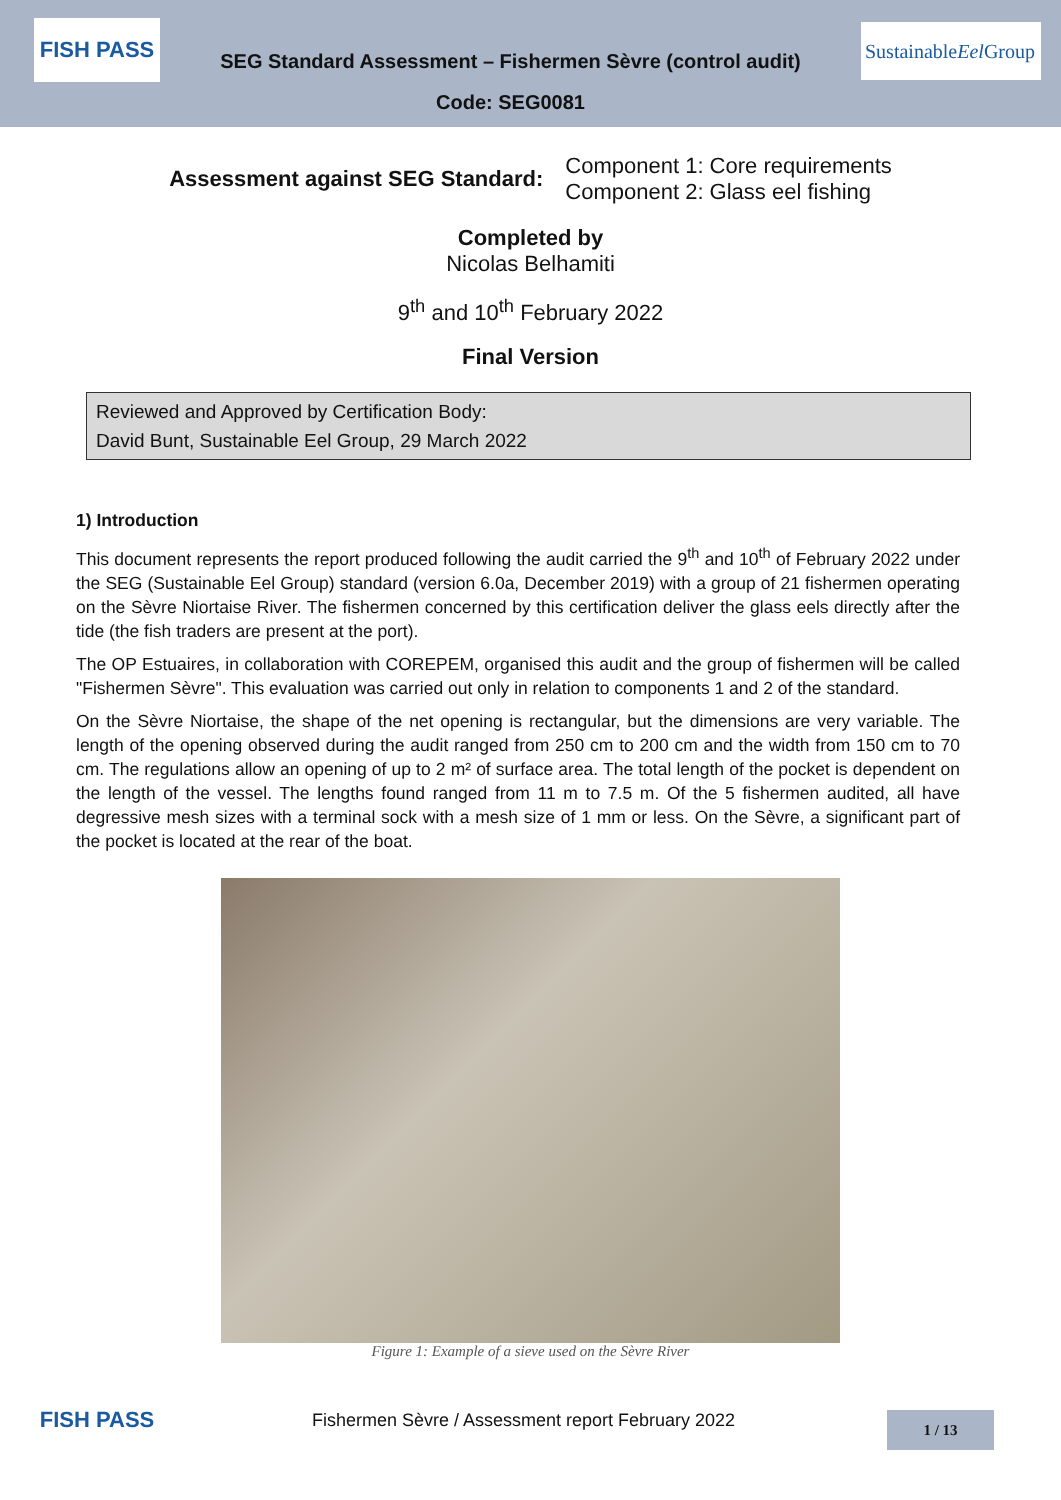FISH PASS
SEG Standard Assessment – Fishermen Sèvre (control audit)
Code: SEG0081
Sustainable
Eel Group
Assessment against SEG Standard:
Component 1: Core requirements
Component 2: Glass eel fishing
Completed by
Nicolas Belhamiti
9<sup>th</sup> and 10<sup>th</sup> February 2022
Final Version
Reviewed and Approved by Certification Body:
David Bunt, Sustainable Eel Group, 29 March 2022
1) Introduction
This document represents the report produced following the audit carried the 9<sup>th</sup> and 10<sup>th</sup> of February 2022 under the SEG (Sustainable Eel Group) standard (version 6.0a, December 2019) with a group of 21 fishermen operating on the Sèvre Niortaise River. The fishermen concerned by this certification deliver the glass eels directly after the tide (the fish traders are present at the port).
The OP Estuaires, in collaboration with COREPEM, organised this audit and the group of fishermen will be called "Fishermen Sèvre". This evaluation was carried out only in relation to components 1 and 2 of the standard.
On the Sèvre Niortaise, the shape of the net opening is rectangular, but the dimensions are very variable. The length of the opening observed during the audit ranged from 250 cm to 200 cm and the width from 150 cm to 70 cm. The regulations allow an opening of up to 2 m² of surface area. The total length of the pocket is dependent on the length of the vessel. The lengths found ranged from 11 m to 7.5 m. Of the 5 fishermen audited, all have degressive mesh sizes with a terminal sock with a mesh size of 1 mm or less. On the Sèvre, a significant part of the pocket is located at the rear of the boat.
Figure 1: Example of a sieve used on the Sèvre River
FISH PASS
Fishermen Sèvre / Assessment report February 2022
1 / 13